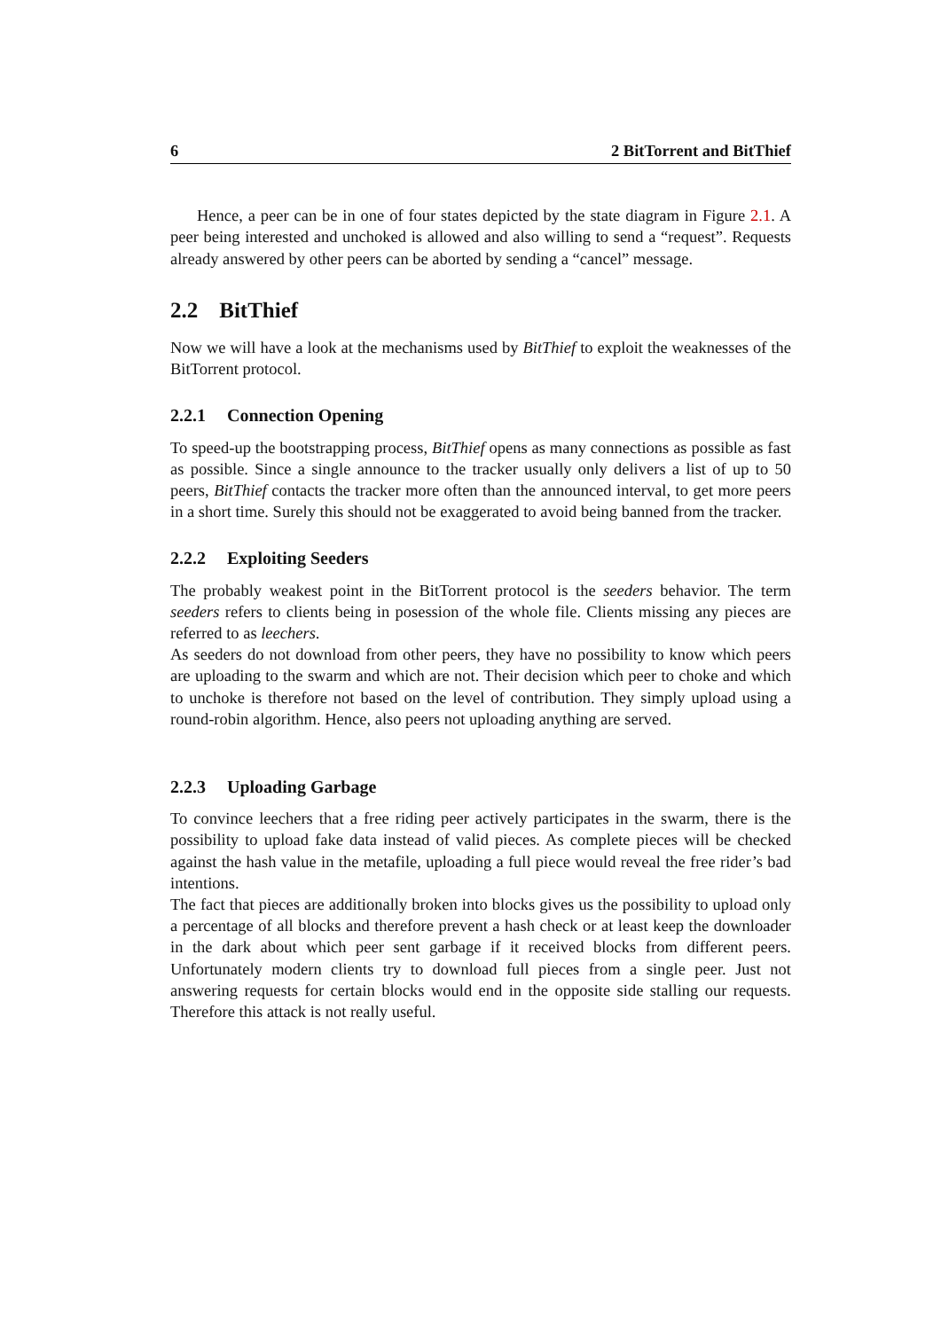6 2 BitTorrent and BitThief
Hence, a peer can be in one of four states depicted by the state diagram in Figure 2.1. A peer being interested and unchoked is allowed and also willing to send a “request”. Requests already answered by other peers can be aborted by sending a “cancel” message.
2.2 BitThief
Now we will have a look at the mechanisms used by BitThief to exploit the weaknesses of the BitTorrent protocol.
2.2.1 Connection Opening
To speed-up the bootstrapping process, BitThief opens as many connections as possible as fast as possible. Since a single announce to the tracker usually only delivers a list of up to 50 peers, BitThief contacts the tracker more often than the announced interval, to get more peers in a short time. Surely this should not be exaggerated to avoid being banned from the tracker.
2.2.2 Exploiting Seeders
The probably weakest point in the BitTorrent protocol is the seeders behavior. The term seeders refers to clients being in posession of the whole file. Clients missing any pieces are referred to as leechers.
As seeders do not download from other peers, they have no possibility to know which peers are uploading to the swarm and which are not. Their decision which peer to choke and which to unchoke is therefore not based on the level of contribution. They simply upload using a round-robin algorithm. Hence, also peers not uploading anything are served.
2.2.3 Uploading Garbage
To convince leechers that a free riding peer actively participates in the swarm, there is the possibility to upload fake data instead of valid pieces. As complete pieces will be checked against the hash value in the metafile, uploading a full piece would reveal the free rider’s bad intentions.
The fact that pieces are additionally broken into blocks gives us the possibility to upload only a percentage of all blocks and therefore prevent a hash check or at least keep the downloader in the dark about which peer sent garbage if it received blocks from different peers. Unfortunately modern clients try to download full pieces from a single peer. Just not answering requests for certain blocks would end in the opposite side stalling our requests. Therefore this attack is not really useful.